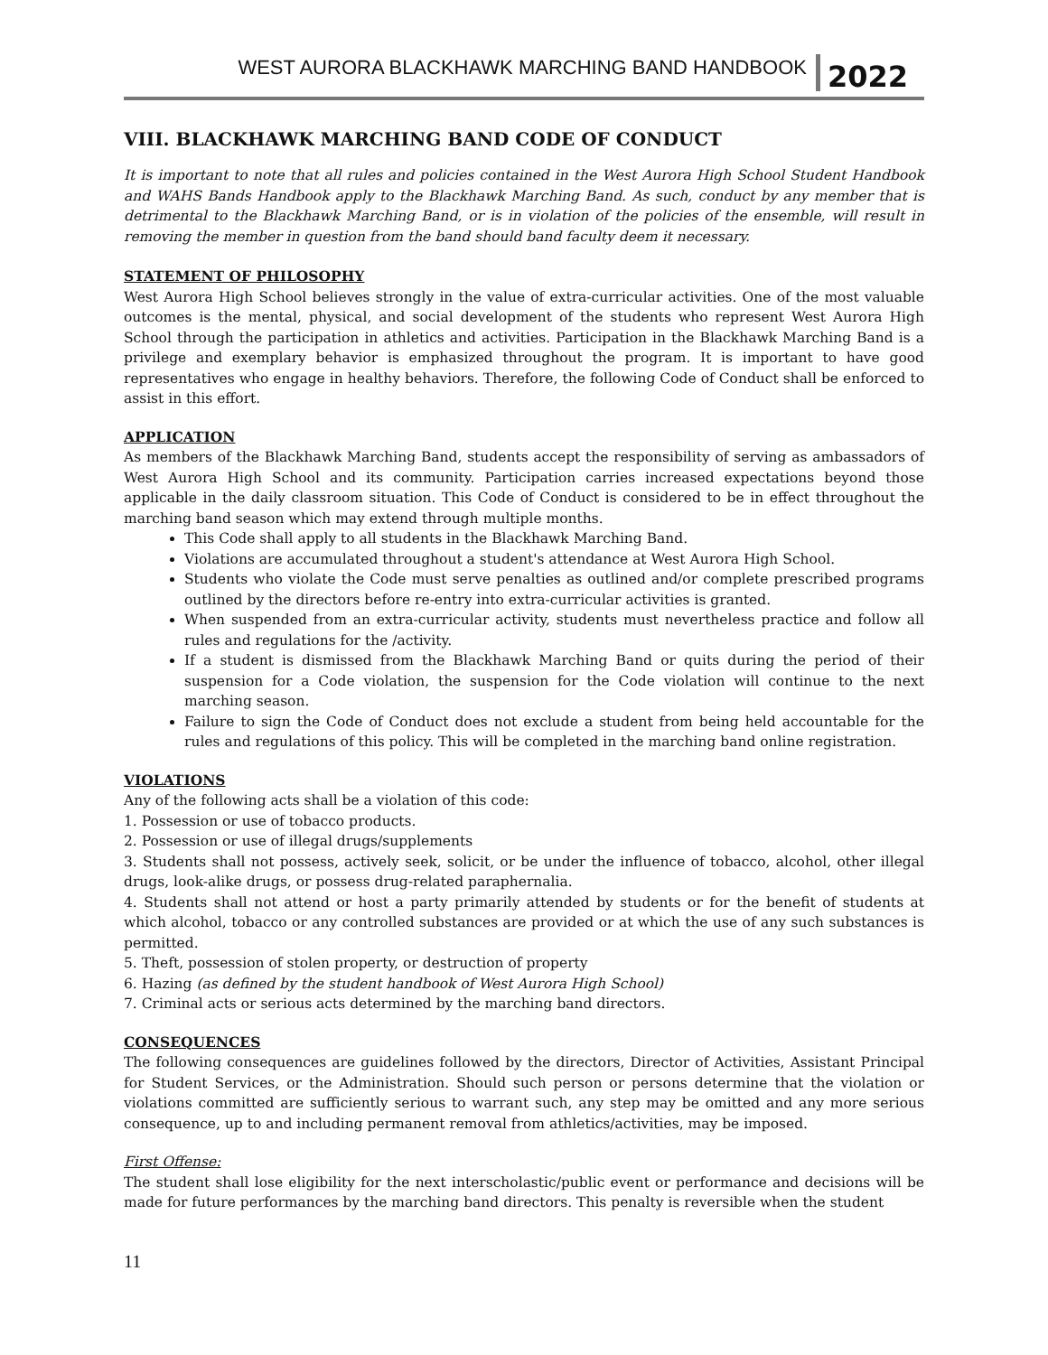WEST AURORA BLACKHAWK MARCHING BAND HANDBOOK 2022
VIII. BLACKHAWK MARCHING BAND CODE OF CONDUCT
It is important to note that all rules and policies contained in the West Aurora High School Student Handbook and WAHS Bands Handbook apply to the Blackhawk Marching Band. As such, conduct by any member that is detrimental to the Blackhawk Marching Band, or is in violation of the policies of the ensemble, will result in removing the member in question from the band should band faculty deem it necessary.
STATEMENT OF PHILOSOPHY
West Aurora High School believes strongly in the value of extra-curricular activities. One of the most valuable outcomes is the mental, physical, and social development of the students who represent West Aurora High School through the participation in athletics and activities. Participation in the Blackhawk Marching Band is a privilege and exemplary behavior is emphasized throughout the program. It is important to have good representatives who engage in healthy behaviors. Therefore, the following Code of Conduct shall be enforced to assist in this effort.
APPLICATION
As members of the Blackhawk Marching Band, students accept the responsibility of serving as ambassadors of West Aurora High School and its community. Participation carries increased expectations beyond those applicable in the daily classroom situation. This Code of Conduct is considered to be in effect throughout the marching band season which may extend through multiple months.
This Code shall apply to all students in the Blackhawk Marching Band.
Violations are accumulated throughout a student's attendance at West Aurora High School.
Students who violate the Code must serve penalties as outlined and/or complete prescribed programs outlined by the directors before re-entry into extra-curricular activities is granted.
When suspended from an extra-curricular activity, students must nevertheless practice and follow all rules and regulations for the /activity.
If a student is dismissed from the Blackhawk Marching Band or quits during the period of their suspension for a Code violation, the suspension for the Code violation will continue to the next marching season.
Failure to sign the Code of Conduct does not exclude a student from being held accountable for the rules and regulations of this policy. This will be completed in the marching band online registration.
VIOLATIONS
Any of the following acts shall be a violation of this code:
1. Possession or use of tobacco products.
2. Possession or use of illegal drugs/supplements
3. Students shall not possess, actively seek, solicit, or be under the influence of tobacco, alcohol, other illegal drugs, look-alike drugs, or possess drug-related paraphernalia.
4. Students shall not attend or host a party primarily attended by students or for the benefit of students at which alcohol, tobacco or any controlled substances are provided or at which the use of any such substances is permitted.
5. Theft, possession of stolen property, or destruction of property
6. Hazing (as defined by the student handbook of West Aurora High School)
7. Criminal acts or serious acts determined by the marching band directors.
CONSEQUENCES
The following consequences are guidelines followed by the directors, Director of Activities, Assistant Principal for Student Services, or the Administration. Should such person or persons determine that the violation or violations committed are sufficiently serious to warrant such, any step may be omitted and any more serious consequence, up to and including permanent removal from athletics/activities, may be imposed.
First Offense:
The student shall lose eligibility for the next interscholastic/public event or performance and decisions will be made for future performances by the marching band directors. This penalty is reversible when the student
11